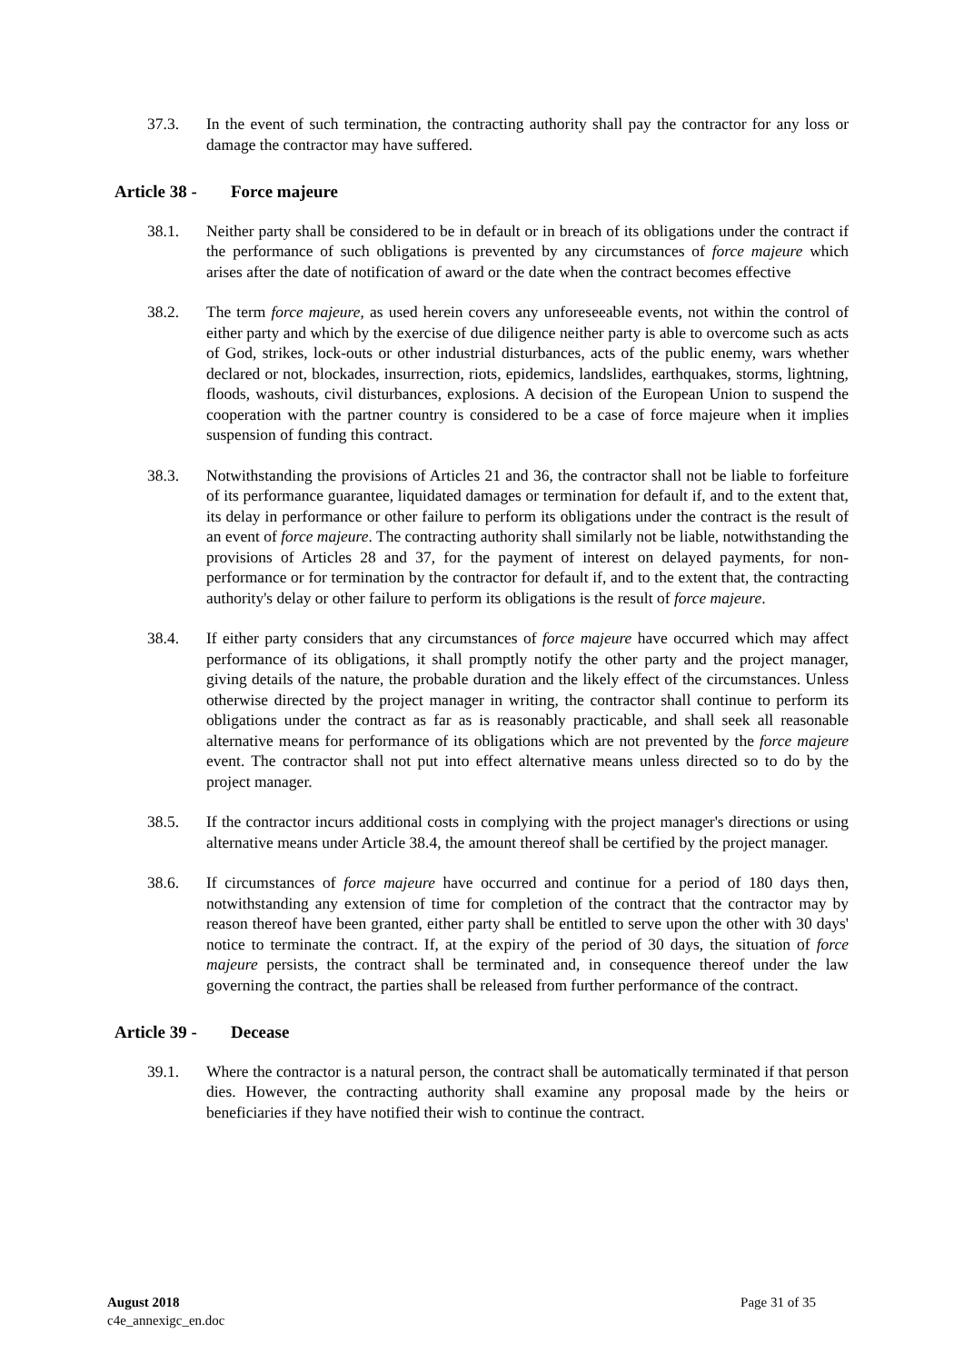37.3. In the event of such termination, the contracting authority shall pay the contractor for any loss or damage the contractor may have suffered.
Article 38 - Force majeure
38.1. Neither party shall be considered to be in default or in breach of its obligations under the contract if the performance of such obligations is prevented by any circumstances of force majeure which arises after the date of notification of award or the date when the contract becomes effective
38.2. The term force majeure, as used herein covers any unforeseeable events, not within the control of either party and which by the exercise of due diligence neither party is able to overcome such as acts of God, strikes, lock-outs or other industrial disturbances, acts of the public enemy, wars whether declared or not, blockades, insurrection, riots, epidemics, landslides, earthquakes, storms, lightning, floods, washouts, civil disturbances, explosions. A decision of the European Union to suspend the cooperation with the partner country is considered to be a case of force majeure when it implies suspension of funding this contract.
38.3. Notwithstanding the provisions of Articles 21 and 36, the contractor shall not be liable to forfeiture of its performance guarantee, liquidated damages or termination for default if, and to the extent that, its delay in performance or other failure to perform its obligations under the contract is the result of an event of force majeure. The contracting authority shall similarly not be liable, notwithstanding the provisions of Articles 28 and 37, for the payment of interest on delayed payments, for non-performance or for termination by the contractor for default if, and to the extent that, the contracting authority's delay or other failure to perform its obligations is the result of force majeure.
38.4. If either party considers that any circumstances of force majeure have occurred which may affect performance of its obligations, it shall promptly notify the other party and the project manager, giving details of the nature, the probable duration and the likely effect of the circumstances. Unless otherwise directed by the project manager in writing, the contractor shall continue to perform its obligations under the contract as far as is reasonably practicable, and shall seek all reasonable alternative means for performance of its obligations which are not prevented by the force majeure event. The contractor shall not put into effect alternative means unless directed so to do by the project manager.
38.5. If the contractor incurs additional costs in complying with the project manager's directions or using alternative means under Article 38.4, the amount thereof shall be certified by the project manager.
38.6. If circumstances of force majeure have occurred and continue for a period of 180 days then, notwithstanding any extension of time for completion of the contract that the contractor may by reason thereof have been granted, either party shall be entitled to serve upon the other with 30 days' notice to terminate the contract. If, at the expiry of the period of 30 days, the situation of force majeure persists, the contract shall be terminated and, in consequence thereof under the law governing the contract, the parties shall be released from further performance of the contract.
Article 39 - Decease
39.1. Where the contractor is a natural person, the contract shall be automatically terminated if that person dies. However, the contracting authority shall examine any proposal made by the heirs or beneficiaries if they have notified their wish to continue the contract.
Page 31 of 35 August 2018
c4e_annexigc_en.doc